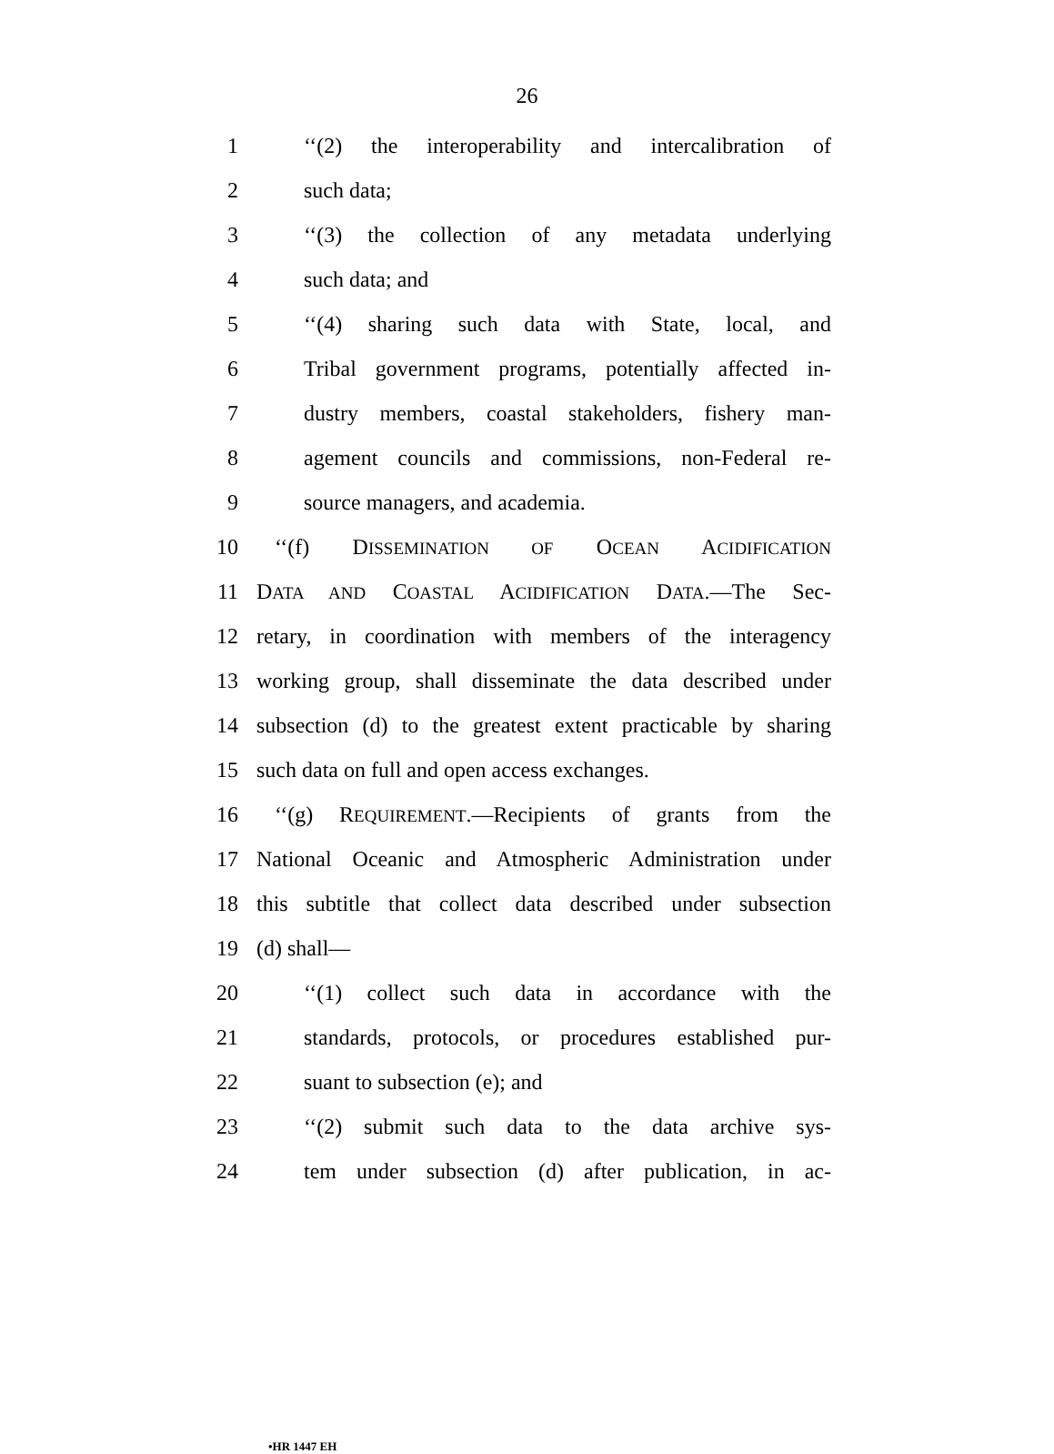26
1 ‘‘(2) the interoperability and intercalibration of
2 such data;
3 ‘‘(3) the collection of any metadata underlying
4 such data; and
5 ‘‘(4) sharing such data with State, local, and
6 Tribal government programs, potentially affected in-
7 dustry members, coastal stakeholders, fishery man-
8 agement councils and commissions, non-Federal re-
9 source managers, and academia.
10 ‘‘(f) DISSEMINATION OF OCEAN ACIDIFICATION
11 DATA AND COASTAL ACIDIFICATION DATA.—The Sec-
12 retary, in coordination with members of the interagency
13 working group, shall disseminate the data described under
14 subsection (d) to the greatest extent practicable by sharing
15 such data on full and open access exchanges.
16 ‘‘(g) REQUIREMENT.—Recipients of grants from the
17 National Oceanic and Atmospheric Administration under
18 this subtitle that collect data described under subsection
19 (d) shall—
20 ‘‘(1) collect such data in accordance with the
21 standards, protocols, or procedures established pur-
22 suant to subsection (e); and
23 ‘‘(2) submit such data to the data archive sys-
24 tem under subsection (d) after publication, in ac-
•HR 1447 EH